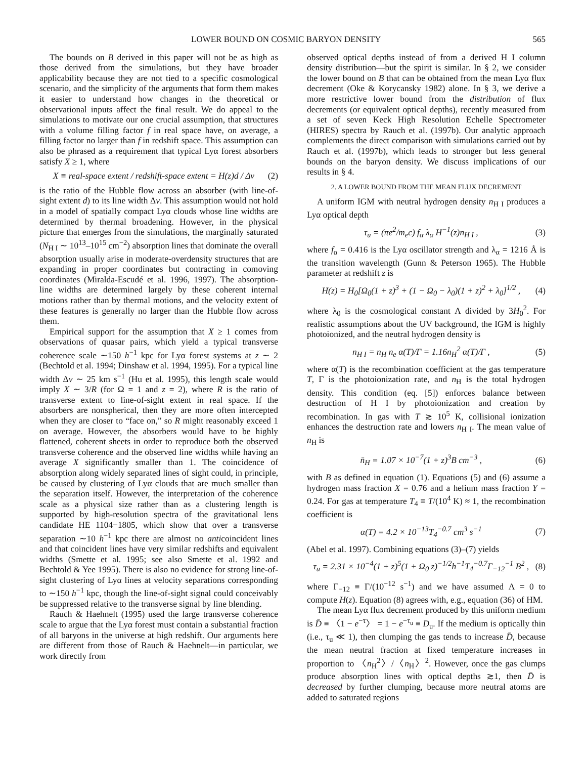LOWER BOUND ON COSMIC BARYON DENSITY 565
The bounds on B derived in this paper will not be as high as those derived from the simulations, but they have broader applicability because they are not tied to a specific cosmological scenario, and the simplicity of the arguments that form them makes it easier to understand how changes in the theoretical or observational inputs affect the final result. We do appeal to the simulations to motivate our one crucial assumption, that structures with a volume filling factor f in real space have, on average, a filling factor no larger than f in redshift space. This assumption can also be phrased as a requirement that typical Lyα forest absorbers satisfy X ≥ 1, where
X ≡ real-space extent / redshift-space extent = H(z)d / Δv (2)
is the ratio of the Hubble flow across an absorber (with line-of-sight extent d) to its line width Δv. This assumption would not hold in a model of spatially compact Lyα clouds whose line widths are determined by thermal broadening. However, in the physical picture that emerges from the simulations, the marginally saturated (N<sub>H I</sub> ∼ 10<sup>13</sup>–10<sup>15</sup> cm<sup>−2</sup>) absorption lines that dominate the overall absorption usually arise in moderate-overdensity structures that are expanding in proper coordinates but contracting in comoving coordinates (Miralda-Escudé et al. 1996, 1997). The absorption-line widths are determined largely by these coherent internal motions rather than by thermal motions, and the velocity extent of these features is generally no larger than the Hubble flow across them.
Empirical support for the assumption that X ≥ 1 comes from observations of quasar pairs, which yield a typical transverse coherence scale ∼150 h<sup>−1</sup> kpc for Lyα forest systems at z ∼ 2 (Bechtold et al. 1994; Dinshaw et al. 1994, 1995). For a typical line width Δv ∼ 25 km s<sup>−1</sup> (Hu et al. 1995), this length scale would imply X ∼ 3/R (for Ω = 1 and z = 2), where R is the ratio of transverse extent to line-of-sight extent in real space. If the absorbers are nonspherical, then they are more often intercepted when they are closer to “face on,” so R might reasonably exceed 1 on average. However, the absorbers would have to be highly flattened, coherent sheets in order to reproduce both the observed transverse coherence and the observed line widths while having an average X significantly smaller than 1. The coincidence of absorption along widely separated lines of sight could, in principle, be caused by clustering of Lyα clouds that are much smaller than the separation itself. However, the interpretation of the coherence scale as a physical size rather than as a clustering length is supported by high-resolution spectra of the gravitational lens candidate HE 1104−1805, which show that over a transverse separation ∼10 h<sup>−1</sup> kpc there are almost no anticoincident lines and that coincident lines have very similar redshifts and equivalent widths (Smette et al. 1995; see also Smette et al. 1992 and Bechtold & Yee 1995). There is also no evidence for strong line-of-sight clustering of Lyα lines at velocity separations corresponding to ∼150 h<sup>−1</sup> kpc, though the line-of-sight signal could conceivably be suppressed relative to the transverse signal by line blending.
Rauch & Haehnelt (1995) used the large transverse coherence scale to argue that the Lyα forest must contain a substantial fraction of all baryons in the universe at high redshift. Our arguments here are different from those of Rauch & Haehnelt—in particular, we work directly from
observed optical depths instead of from a derived H I column density distribution—but the spirit is similar. In § 2, we consider the lower bound on B that can be obtained from the mean Lyα flux decrement (Oke & Korycansky 1982) alone. In § 3, we derive a more restrictive lower bound from the distribution of flux decrements (or equivalent optical depths), recently measured from a set of seven Keck High Resolution Echelle Spectrometer (HIRES) spectra by Rauch et al. (1997b). Our analytic approach complements the direct comparison with simulations carried out by Rauch et al. (1997b), which leads to stronger but less general bounds on the baryon density. We discuss implications of our results in § 4.
2. A LOWER BOUND FROM THE MEAN FLUX DECREMENT
A uniform IGM with neutral hydrogen density n<sub>H I</sub> produces a Lyα optical depth
τ<sub>u</sub> = (πe<sup>2</sup>/m<sub>e</sub>c) f<sub>α</sub> λ<sub>α</sub> H<sup>−1</sup>(z)n<sub>H I</sub> , (3)
where f<sub>α</sub> = 0.416 is the Lyα oscillator strength and λ<sub>α</sub> = 1216 Å is the transition wavelength (Gunn & Peterson 1965). The Hubble parameter at redshift z is
H(z) = H<sub>0</sub>[Ω<sub>0</sub>(1 + z)<sup>3</sup> + (1 − Ω<sub>0</sub> − λ<sub>0</sub>)(1 + z)<sup>2</sup> + λ<sub>0</sub>]<sup>1/2</sup> , (4)
where λ<sub>0</sub> is the cosmological constant Λ divided by 3H<sub>0</sub><sup>2</sup>. For realistic assumptions about the UV background, the IGM is highly photoionized, and the neutral hydrogen density is
n<sub>H I</sub> = n<sub>H</sub> n<sub>e</sub> α(T)/Γ = 1.16n<sub>H</sub><sup>2</sup> α(T)/Γ , (5)
where α(T) is the recombination coefficient at the gas temperature T, Γ is the photoionization rate, and n<sub>H</sub> is the total hydrogen density. This condition (eq. [5]) enforces balance between destruction of H I by photoionization and creation by recombination. In gas with T ≳ 10<sup>5</sup> K, collisional ionization enhances the destruction rate and lowers n<sub>H I</sub>. The mean value of n<sub>H</sub> is
n̄<sub>H</sub> = 1.07 × 10<sup>−7</sup>(1 + z)<sup>3</sup>B cm<sup>−3</sup> , (6)
with B as defined in equation (1). Equations (5) and (6) assume a hydrogen mass fraction X = 0.76 and a helium mass fraction Y = 0.24. For gas at temperature T<sub>4</sub> ≡ T/(10<sup>4</sup> K) ≈ 1, the recombination coefficient is
α(T) = 4.2 × 10<sup>−13</sup>T<sub>4</sub><sup>−0.7</sup> cm<sup>3</sup> s<sup>−1</sup> (7)
(Abel et al. 1997). Combining equations (3)–(7) yields
τ<sub>u</sub> = 2.31 × 10<sup>−4</sup>(1 + z)<sup>5</sup>(1 + Ω<sub>0</sub> z)<sup>−1/2</sup>h<sup>−1</sup>T<sub>4</sub><sup>−0.7</sup>Γ<sub>−12</sub><sup>−1</sup> B<sup>2</sup> , (8)
where Γ<sub>−12</sub> ≡ Γ/(10<sup>−12</sup> s<sup>−1</sup>) and we have assumed Λ = 0 to compute H(z). Equation (8) agrees with, e.g., equation (36) of HM.
The mean Lyα flux decrement produced by this uniform medium is D̄ ≡ 〈1 − e<sup>−τ</sup>〉 = 1 − e<sup>−τ<sub>u</sub></sup> ≡ D<sub>u</sub>. If the medium is optically thin (i.e., τ<sub>u</sub> ≪ 1), then clumping the gas tends to increase D̄, because the mean neutral fraction at fixed temperature increases in proportion to 〈n<sub>H</sub><sup>2</sup>〉/〈n<sub>H</sub>〉<sup>2</sup>. However, once the gas clumps produce absorption lines with optical depths ≳1, then D̄ is decreased by further clumping, because more neutral atoms are added to saturated regions